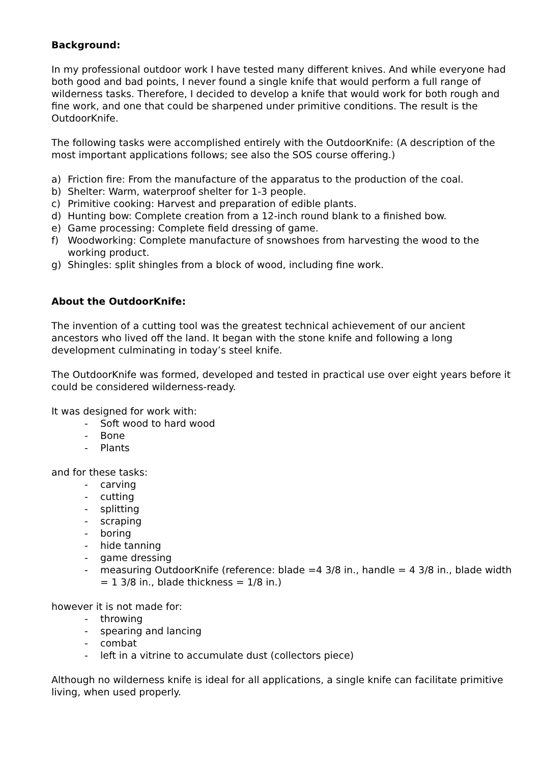Background:
In my professional outdoor work I have tested many different knives. And while everyone had both good and bad points, I never found a single knife that would perform a full range of wilderness tasks. Therefore, I decided to develop a knife that would work for both rough and fine work, and one that could be sharpened under primitive conditions. The result is the OutdoorKnife.
The following tasks were accomplished entirely with the OutdoorKnife: (A description of the most important applications follows; see also the SOS course offering.)
a) Friction fire: From the manufacture of the apparatus to the production of the coal.
b) Shelter: Warm, waterproof shelter for 1-3 people.
c) Primitive cooking: Harvest and preparation of edible plants.
d) Hunting bow: Complete creation from a 12-inch round blank to a finished bow.
e) Game processing: Complete field dressing of game.
f) Woodworking: Complete manufacture of snowshoes from harvesting the wood to the working product.
g) Shingles: split shingles from a block of wood, including fine work.
About the OutdoorKnife:
The invention of a cutting tool was the greatest technical achievement of our ancient ancestors who lived off the land. It began with the stone knife and following a long development culminating in today’s steel knife.
The OutdoorKnife was formed, developed and tested in practical use over eight years before it could be considered wilderness-ready.
It was designed for work with:
- Soft wood to hard wood
- Bone
- Plants
and for these tasks:
- carving
- cutting
- splitting
- scraping
- boring
- hide tanning
- game dressing
- measuring OutdoorKnife (reference: blade =4 3/8 in., handle = 4 3/8 in., blade width = 1 3/8 in., blade thickness = 1/8 in.)
however it is not made for:
- throwing
- spearing and lancing
- combat
- left in a vitrine to accumulate dust (collectors piece)
Although no wilderness knife is ideal for all applications, a single knife can facilitate primitive living, when used properly.